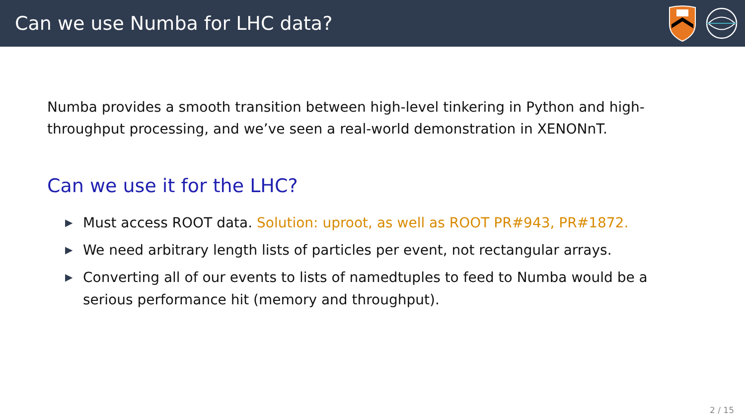Can we use Numba for LHC data?
Numba provides a smooth transition between high-level tinkering in Python and high-throughput processing, and we’ve seen a real-world demonstration in XENONnT.
Can we use it for the LHC?
▶ Must access ROOT data. Solution: uproot, as well as ROOT PR#943, PR#1872.
▶ We need arbitrary length lists of particles per event, not rectangular arrays.
▶ Converting all of our events to lists of namedtuples to feed to Numba would be a serious performance hit (memory and throughput).
2 / 15